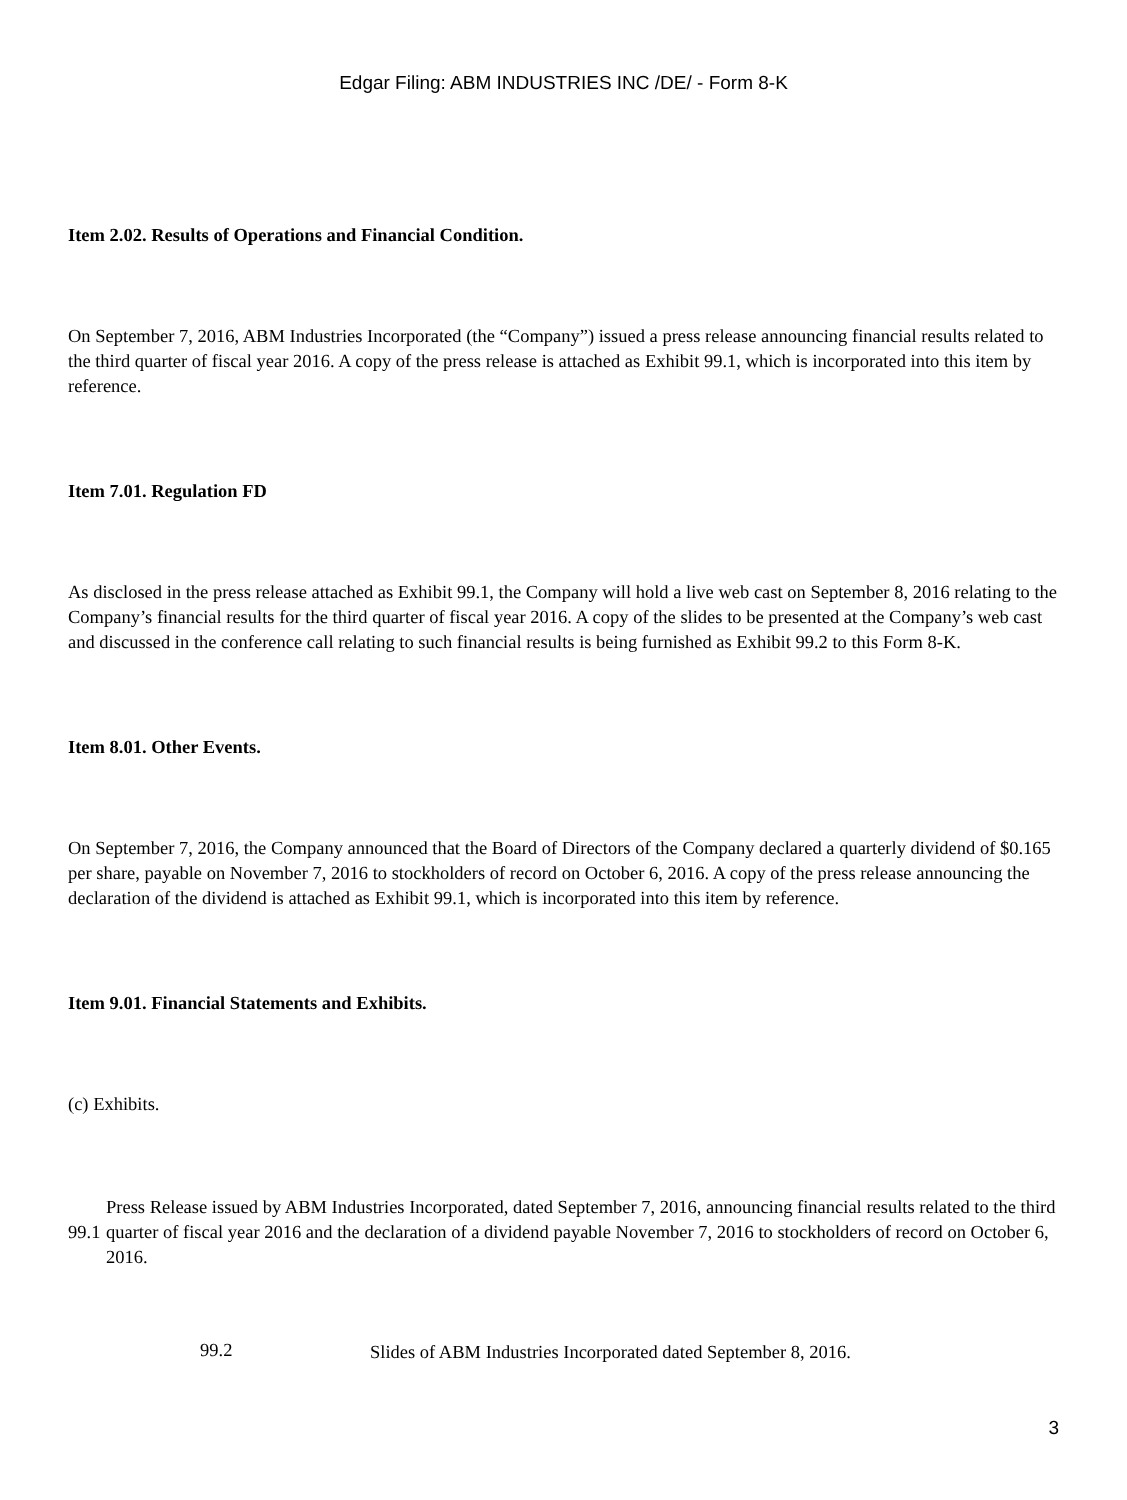Edgar Filing: ABM INDUSTRIES INC /DE/ - Form 8-K
Item 2.02. Results of Operations and Financial Condition.
On September 7, 2016, ABM Industries Incorporated (the “Company”) issued a press release announcing financial results related to the third quarter of fiscal year 2016. A copy of the press release is attached as Exhibit 99.1, which is incorporated into this item by reference.
Item 7.01. Regulation FD
As disclosed in the press release attached as Exhibit 99.1, the Company will hold a live web cast on September 8, 2016 relating to the Company’s financial results for the third quarter of fiscal year 2016. A copy of the slides to be presented at the Company’s web cast and discussed in the conference call relating to such financial results is being furnished as Exhibit 99.2 to this Form 8-K.
Item 8.01. Other Events.
On September 7, 2016, the Company announced that the Board of Directors of the Company declared a quarterly dividend of $0.165 per share, payable on November 7, 2016 to stockholders of record on October 6, 2016. A copy of the press release announcing the declaration of the dividend is attached as Exhibit 99.1, which is incorporated into this item by reference.
Item 9.01. Financial Statements and Exhibits.
(c) Exhibits.
99.1
Press Release issued by ABM Industries Incorporated, dated September 7, 2016, announcing financial results related to the third quarter of fiscal year 2016 and the declaration of a dividend payable November 7, 2016 to stockholders of record on October 6, 2016.
99.2
Slides of ABM Industries Incorporated dated September 8, 2016.
3